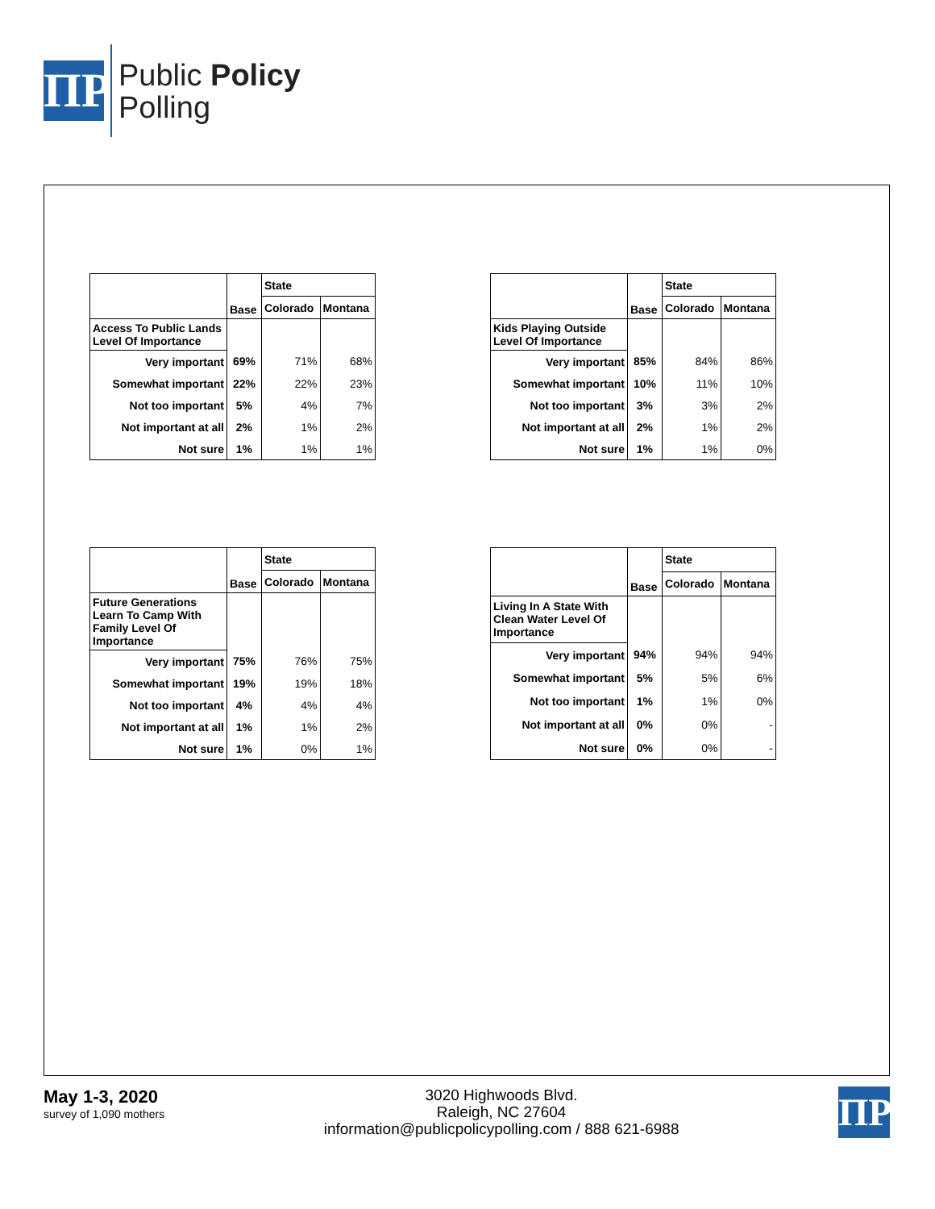ΠP
Public Policy
Polling
| | Base | State | |
| --- | --- | --- | --- |
| | | Colorado | Montana |
| Access To Public Lands Level Of Importance | | | |
| Very important | 69% | 71% | 68% |
| Somewhat important | 22% | 22% | 23% |
| Not too important | 5% | 4% | 7% |
| Not important at all | 2% | 1% | 2% |
| Not sure | 1% | 1% | 1% |
| | Base | State | |
| --- | --- | --- | --- |
| | | Colorado | Montana |
| Kids Playing Outside Level Of Importance | | | |
| Very important | 85% | 84% | 86% |
| Somewhat important | 10% | 11% | 10% |
| Not too important | 3% | 3% | 2% |
| Not important at all | 2% | 1% | 2% |
| Not sure | 1% | 1% | 0% |
| | Base | State | |
| --- | --- | --- | --- |
| | | Colorado | Montana |
| Future Generations Learn To Camp With Family Level Of Importance | | | |
| Very important | 75% | 76% | 75% |
| Somewhat important | 19% | 19% | 18% |
| Not too important | 4% | 4% | 4% |
| Not important at all | 1% | 1% | 2% |
| Not sure | 1% | 0% | 1% |
| | Base | State | |
| --- | --- | --- | --- |
| | | Colorado | Montana |
| Living In A State With Clean Water Level Of Importance | | | |
| Very important | 94% | 94% | 94% |
| Somewhat important | 5% | 5% | 6% |
| Not too important | 1% | 1% | 0% |
| Not important at all | 0% | 0% | - |
| Not sure | 0% | 0% | - |
May 1-3, 2020
survey of 1,090 mothers
3020 Highwoods Blvd.
Raleigh, NC 27604
information@publicpolicypolling.com / 888 621-6988
ΠP